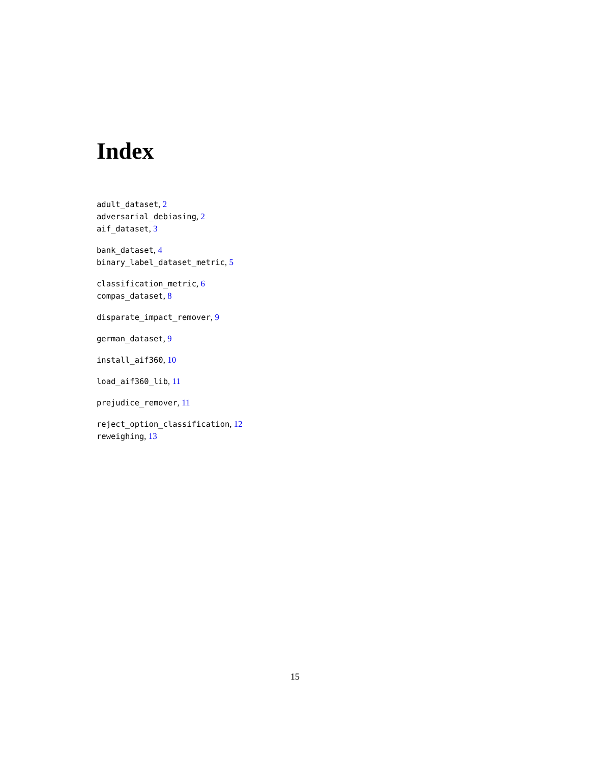Index
adult_dataset, 2
adversarial_debiasing, 2
aif_dataset, 3
bank_dataset, 4
binary_label_dataset_metric, 5
classification_metric, 6
compas_dataset, 8
disparate_impact_remover, 9
german_dataset, 9
install_aif360, 10
load_aif360_lib, 11
prejudice_remover, 11
reject_option_classification, 12
reweighing, 13
15